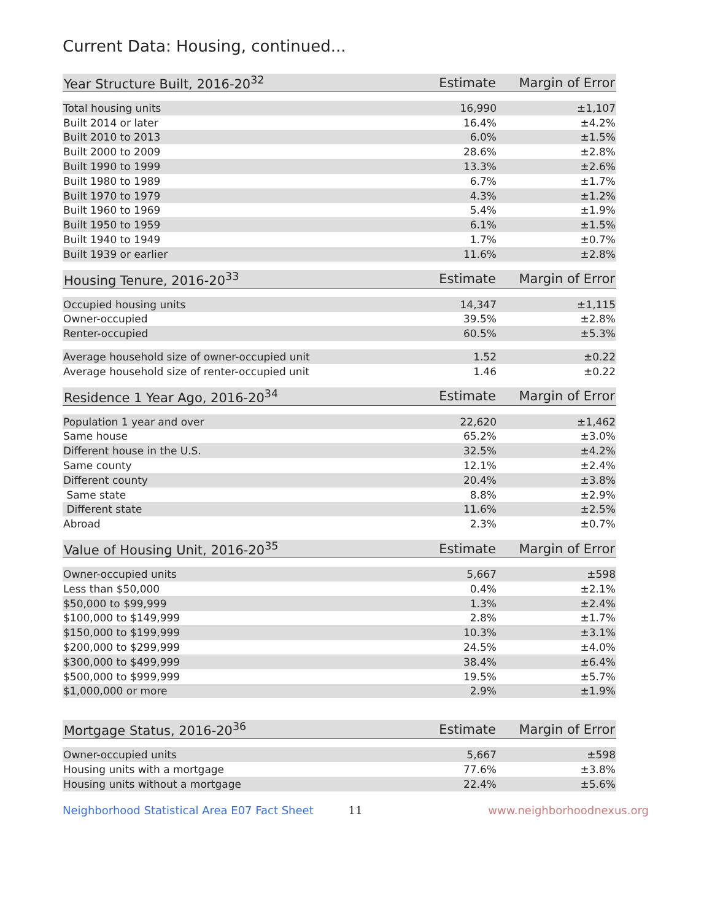Current Data: Housing, continued...
| Year Structure Built, 2016-20<sup>32</sup> | Estimate | Margin of Error |
| --- | --- | --- |
| Total housing units | 16,990 | ±1,107 |
| Built 2014 or later | 16.4% | ±4.2% |
| Built 2010 to 2013 | 6.0% | ±1.5% |
| Built 2000 to 2009 | 28.6% | ±2.8% |
| Built 1990 to 1999 | 13.3% | ±2.6% |
| Built 1980 to 1989 | 6.7% | ±1.7% |
| Built 1970 to 1979 | 4.3% | ±1.2% |
| Built 1960 to 1969 | 5.4% | ±1.9% |
| Built 1950 to 1959 | 6.1% | ±1.5% |
| Built 1940 to 1949 | 1.7% | ±0.7% |
| Built 1939 or earlier | 11.6% | ±2.8% |
| Housing Tenure, 2016-20<sup>33</sup> | Estimate | Margin of Error |
| --- | --- | --- |
| Occupied housing units | 14,347 | ±1,115 |
| Owner-occupied | 39.5% | ±2.8% |
| Renter-occupied | 60.5% | ±5.3% |
| Average household size of owner-occupied unit | 1.52 | ±0.22 |
| Average household size of renter-occupied unit | 1.46 | ±0.22 |
| Residence 1 Year Ago, 2016-20<sup>34</sup> | Estimate | Margin of Error |
| --- | --- | --- |
| Population 1 year and over | 22,620 | ±1,462 |
| Same house | 65.2% | ±3.0% |
| Different house in the U.S. | 32.5% | ±4.2% |
| Same county | 12.1% | ±2.4% |
| Different county | 20.4% | ±3.8% |
| Same state | 8.8% | ±2.9% |
| Different state | 11.6% | ±2.5% |
| Abroad | 2.3% | ±0.7% |
| Value of Housing Unit, 2016-20<sup>35</sup> | Estimate | Margin of Error |
| --- | --- | --- |
| Owner-occupied units | 5,667 | ±598 |
| Less than $50,000 | 0.4% | ±2.1% |
| $50,000 to $99,999 | 1.3% | ±2.4% |
| $100,000 to $149,999 | 2.8% | ±1.7% |
| $150,000 to $199,999 | 10.3% | ±3.1% |
| $200,000 to $299,999 | 24.5% | ±4.0% |
| $300,000 to $499,999 | 38.4% | ±6.4% |
| $500,000 to $999,999 | 19.5% | ±5.7% |
| $1,000,000 or more | 2.9% | ±1.9% |
| Mortgage Status, 2016-20<sup>36</sup> | Estimate | Margin of Error |
| --- | --- | --- |
| Owner-occupied units | 5,667 | ±598 |
| Housing units with a mortgage | 77.6% | ±3.8% |
| Housing units without a mortgage | 22.4% | ±5.6% |
Neighborhood Statistical Area E07 Fact Sheet 11 www.neighborhoodnexus.org